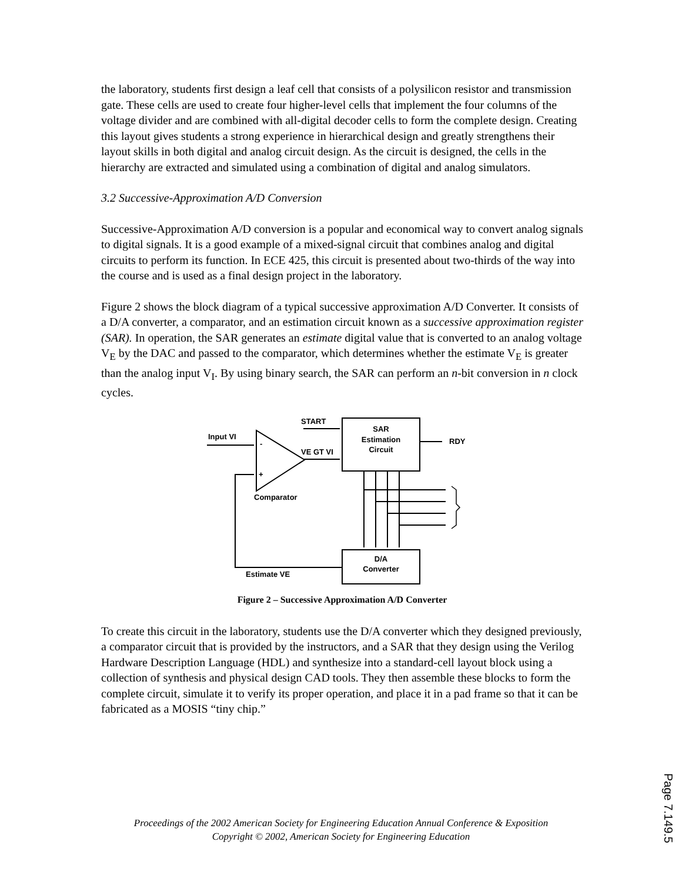the laboratory, students first design a leaf cell that consists of a polysilicon resistor and transmission gate. These cells are used to create four higher-level cells that implement the four columns of the voltage divider and are combined with all-digital decoder cells to form the complete design. Creating this layout gives students a strong experience in hierarchical design and greatly strengthens their layout skills in both digital and analog circuit design. As the circuit is designed, the cells in the hierarchy are extracted and simulated using a combination of digital and analog simulators.
3.2 Successive-Approximation A/D Conversion
Successive-Approximation A/D conversion is a popular and economical way to convert analog signals to digital signals. It is a good example of a mixed-signal circuit that combines analog and digital circuits to perform its function. In ECE 425, this circuit is presented about two-thirds of the way into the course and is used as a final design project in the laboratory.
Figure 2 shows the block diagram of a typical successive approximation A/D Converter. It consists of a D/A converter, a comparator, and an estimation circuit known as a successive approximation register (SAR). In operation, the SAR generates an estimate digital value that is converted to an analog voltage V<sub>E</sub> by the DAC and passed to the comparator, which determines whether the estimate V<sub>E</sub> is greater than the analog input V<sub>I</sub>. By using binary search, the SAR can perform an n-bit conversion in n clock cycles.
START
Input VI
-
+
VE GT VI
Comparator
SAR
Estimation
Circuit
RDY
D/A
Converter
Estimate VE
Figure 2 – Successive Approximation A/D Converter
To create this circuit in the laboratory, students use the D/A converter which they designed previously, a comparator circuit that is provided by the instructors, and a SAR that they design using the Verilog Hardware Description Language (HDL) and synthesize into a standard-cell layout block using a collection of synthesis and physical design CAD tools. They then assemble these blocks to form the complete circuit, simulate it to verify its proper operation, and place it in a pad frame so that it can be fabricated as a MOSIS “tiny chip.”
Proceedings of the 2002 American Society for Engineering Education Annual Conference & Exposition
Copyright © 2002, American Society for Engineering Education
Page 7.149.5